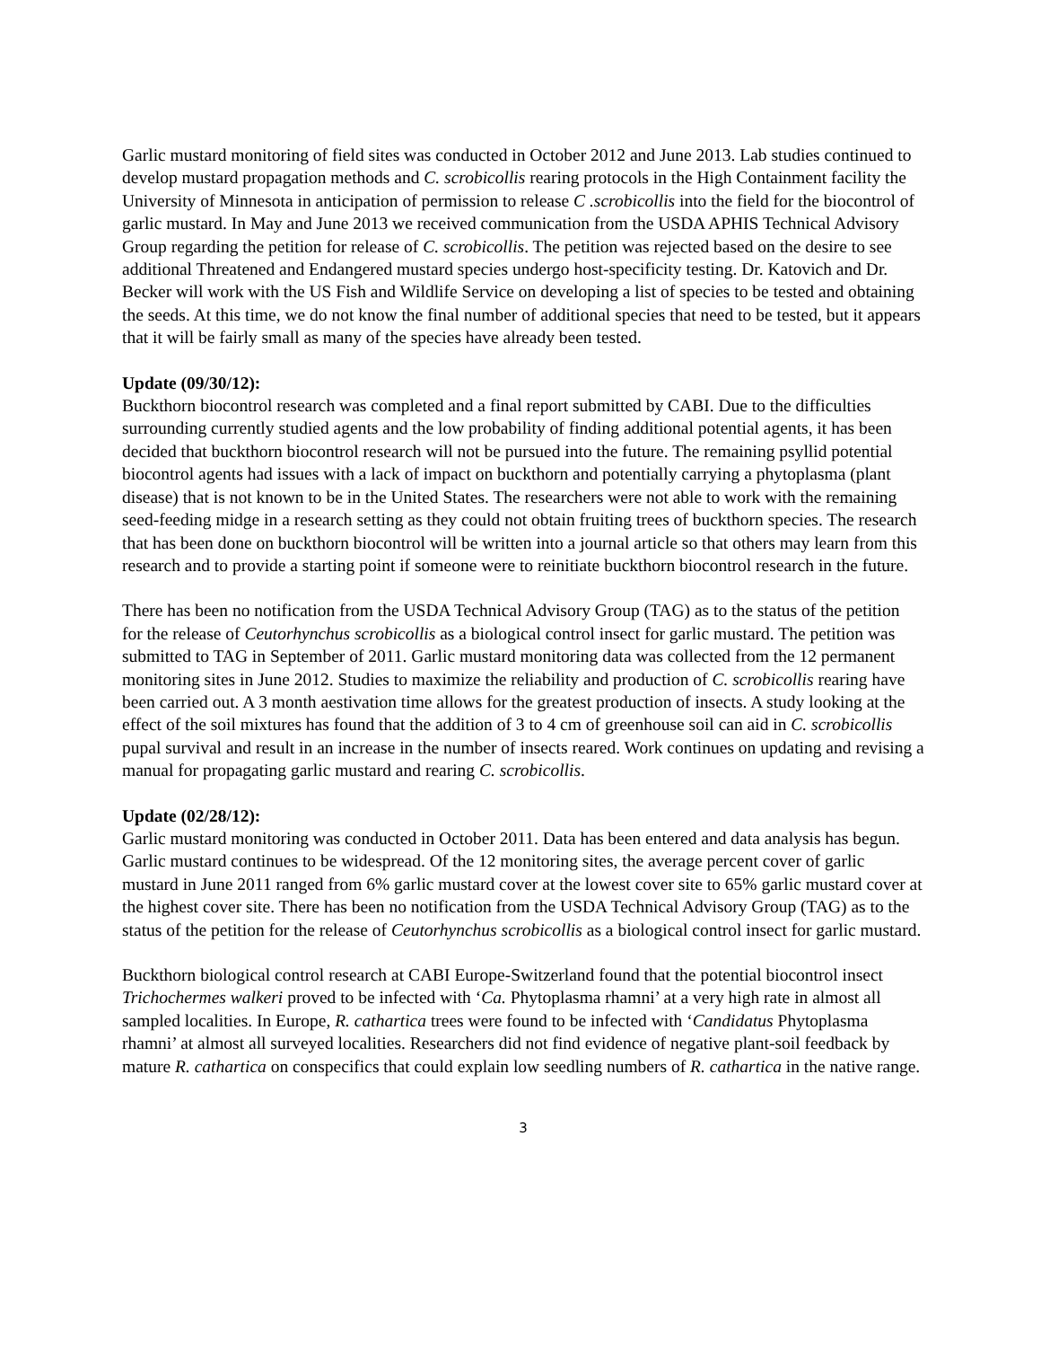Garlic mustard monitoring of field sites was conducted in October 2012 and June 2013. Lab studies continued to develop mustard propagation methods and C. scrobicollis rearing protocols in the High Containment facility the University of Minnesota in anticipation of permission to release C .scrobicollis into the field for the biocontrol of garlic mustard. In May and June 2013 we received communication from the USDA APHIS Technical Advisory Group regarding the petition for release of C. scrobicollis. The petition was rejected based on the desire to see additional Threatened and Endangered mustard species undergo host-specificity testing. Dr. Katovich and Dr. Becker will work with the US Fish and Wildlife Service on developing a list of species to be tested and obtaining the seeds. At this time, we do not know the final number of additional species that need to be tested, but it appears that it will be fairly small as many of the species have already been tested.
Update (09/30/12):
Buckthorn biocontrol research was completed and a final report submitted by CABI. Due to the difficulties surrounding currently studied agents and the low probability of finding additional potential agents, it has been decided that buckthorn biocontrol research will not be pursued into the future. The remaining psyllid potential biocontrol agents had issues with a lack of impact on buckthorn and potentially carrying a phytoplasma (plant disease) that is not known to be in the United States. The researchers were not able to work with the remaining seed-feeding midge in a research setting as they could not obtain fruiting trees of buckthorn species. The research that has been done on buckthorn biocontrol will be written into a journal article so that others may learn from this research and to provide a starting point if someone were to reinitiate buckthorn biocontrol research in the future.
There has been no notification from the USDA Technical Advisory Group (TAG) as to the status of the petition for the release of Ceutorhynchus scrobicollis as a biological control insect for garlic mustard. The petition was submitted to TAG in September of 2011. Garlic mustard monitoring data was collected from the 12 permanent monitoring sites in June 2012. Studies to maximize the reliability and production of C. scrobicollis rearing have been carried out. A 3 month aestivation time allows for the greatest production of insects. A study looking at the effect of the soil mixtures has found that the addition of 3 to 4 cm of greenhouse soil can aid in C. scrobicollis pupal survival and result in an increase in the number of insects reared. Work continues on updating and revising a manual for propagating garlic mustard and rearing C. scrobicollis.
Update (02/28/12):
Garlic mustard monitoring was conducted in October 2011. Data has been entered and data analysis has begun. Garlic mustard continues to be widespread. Of the 12 monitoring sites, the average percent cover of garlic mustard in June 2011 ranged from 6% garlic mustard cover at the lowest cover site to 65% garlic mustard cover at the highest cover site. There has been no notification from the USDA Technical Advisory Group (TAG) as to the status of the petition for the release of Ceutorhynchus scrobicollis as a biological control insect for garlic mustard.
Buckthorn biological control research at CABI Europe-Switzerland found that the potential biocontrol insect Trichochermes walkeri proved to be infected with ‘Ca. Phytoplasma rhamni’ at a very high rate in almost all sampled localities. In Europe, R. cathartica trees were found to be infected with ‘Candidatus Phytoplasma rhamni’ at almost all surveyed localities. Researchers did not find evidence of negative plant-soil feedback by mature R. cathartica on conspecifics that could explain low seedling numbers of R. cathartica in the native range.
3